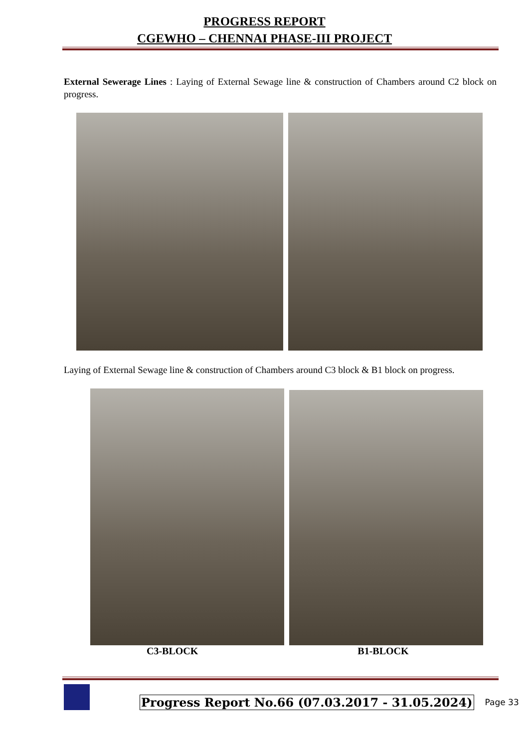PROGRESS REPORT
CGEWHO – CHENNAI PHASE-III PROJECT
External Sewerage Lines : Laying of External Sewage line & construction of Chambers around C2 block on progress.
Laying of External Sewage line & construction of Chambers around C3 block & B1 block on progress.
C3-BLOCK B1-BLOCK
Progress Report No.66 (07.03.2017 - 31.05.2024)
Page 33